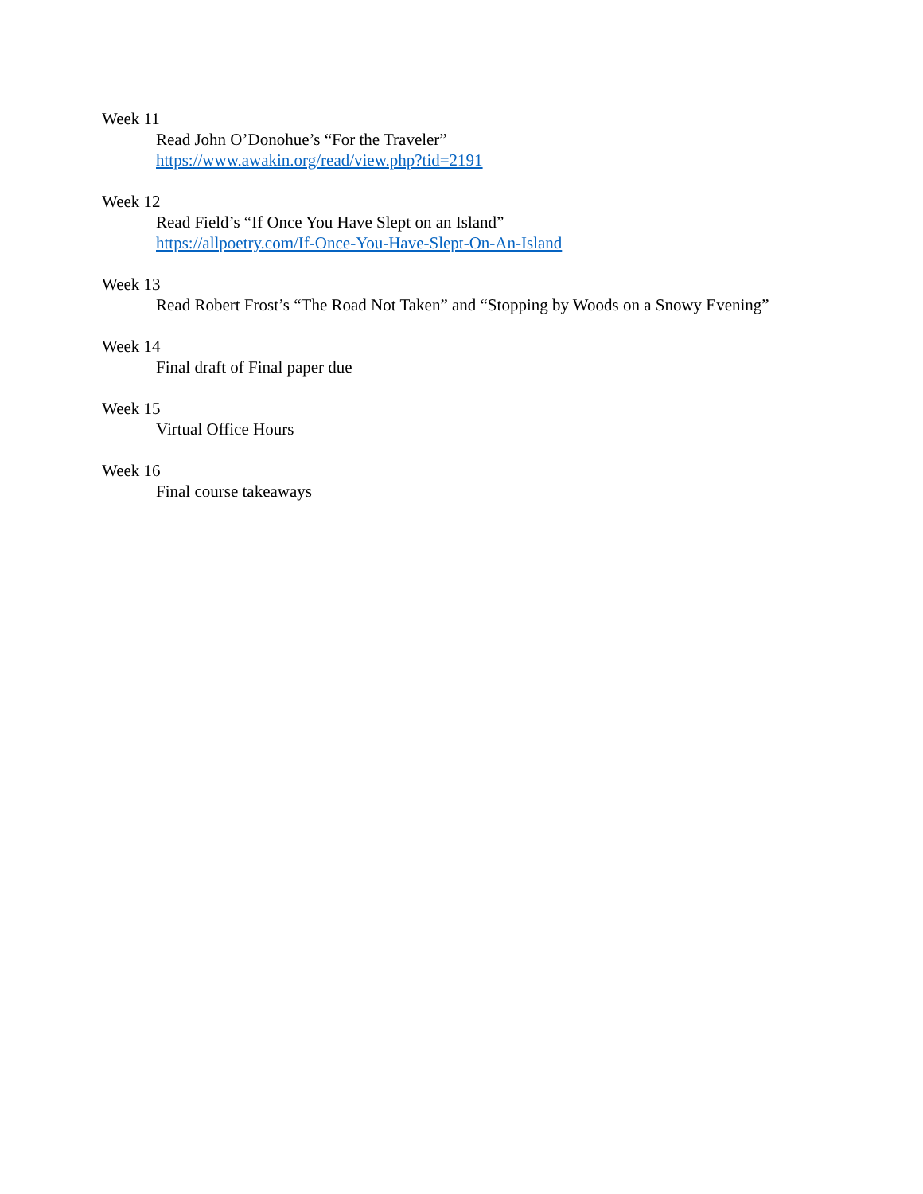Week 11
Read John O’Donohue’s “For the Traveler”
https://www.awakin.org/read/view.php?tid=2191
Week 12
Read Field’s “If Once You Have Slept on an Island”
https://allpoetry.com/If-Once-You-Have-Slept-On-An-Island
Week 13
Read Robert Frost’s “The Road Not Taken” and “Stopping by Woods on a Snowy Evening”
Week 14
Final draft of Final paper due
Week 15
Virtual Office Hours
Week 16
Final course takeaways